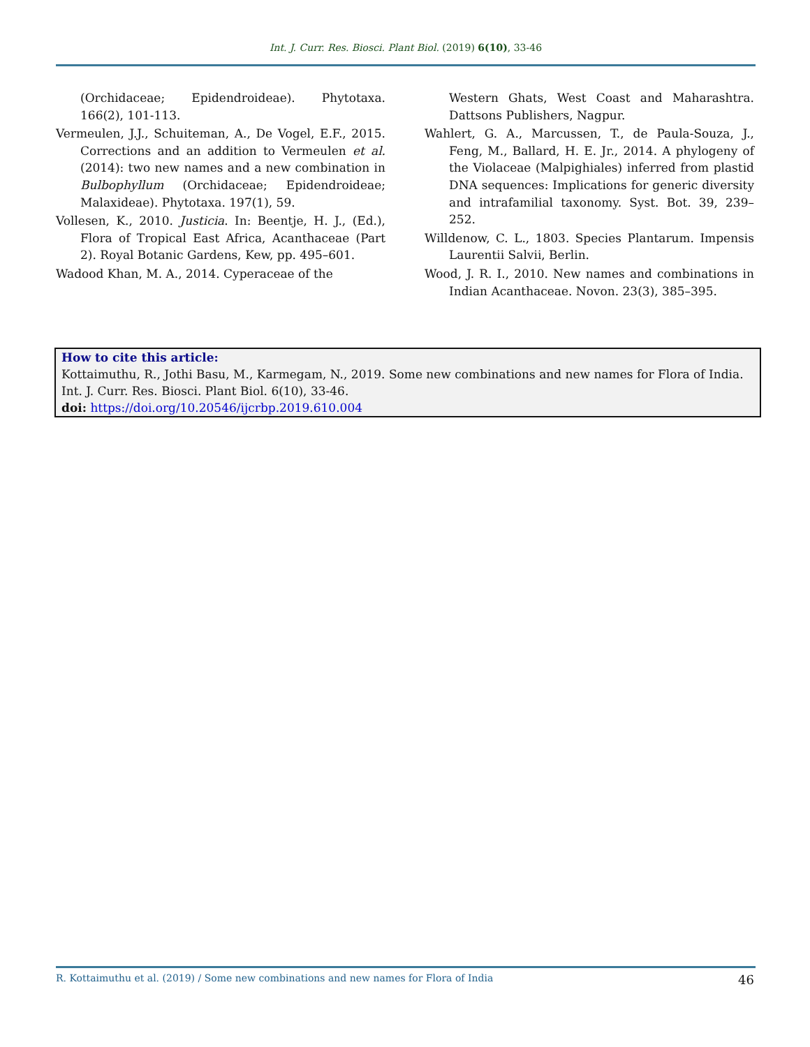Int. J. Curr. Res. Biosci. Plant Biol. (2019) 6(10), 33-46
(Orchidaceae; Epidendroideae). Phytotaxa. 166(2), 101-113.
Vermeulen, J.J., Schuiteman, A., De Vogel, E.F., 2015. Corrections and an addition to Vermeulen et al. (2014): two new names and a new combination in Bulbophyllum (Orchidaceae; Epidendroideae; Malaxideae). Phytotaxa. 197(1), 59.
Vollesen, K., 2010. Justicia. In: Beentje, H. J., (Ed.), Flora of Tropical East Africa, Acanthaceae (Part 2). Royal Botanic Gardens, Kew, pp. 495–601.
Wadood Khan, M. A., 2014. Cyperaceae of the
Western Ghats, West Coast and Maharashtra. Dattsons Publishers, Nagpur.
Wahlert, G. A., Marcussen, T., de Paula-Souza, J., Feng, M., Ballard, H. E. Jr., 2014. A phylogeny of the Violaceae (Malpighiales) inferred from plastid DNA sequences: Implications for generic diversity and intrafamilial taxonomy. Syst. Bot. 39, 239–252.
Willdenow, C. L., 1803. Species Plantarum. Impensis Laurentii Salvii, Berlin.
Wood, J. R. I., 2010. New names and combinations in Indian Acanthaceae. Novon. 23(3), 385–395.
How to cite this article:
Kottaimuthu, R., Jothi Basu, M., Karmegam, N., 2019. Some new combinations and new names for Flora of India. Int. J. Curr. Res. Biosci. Plant Biol. 6(10), 33-46.
doi: https://doi.org/10.20546/ijcrbp.2019.610.004
R. Kottaimuthu et al. (2019) / Some new combinations and new names for Flora of India 46